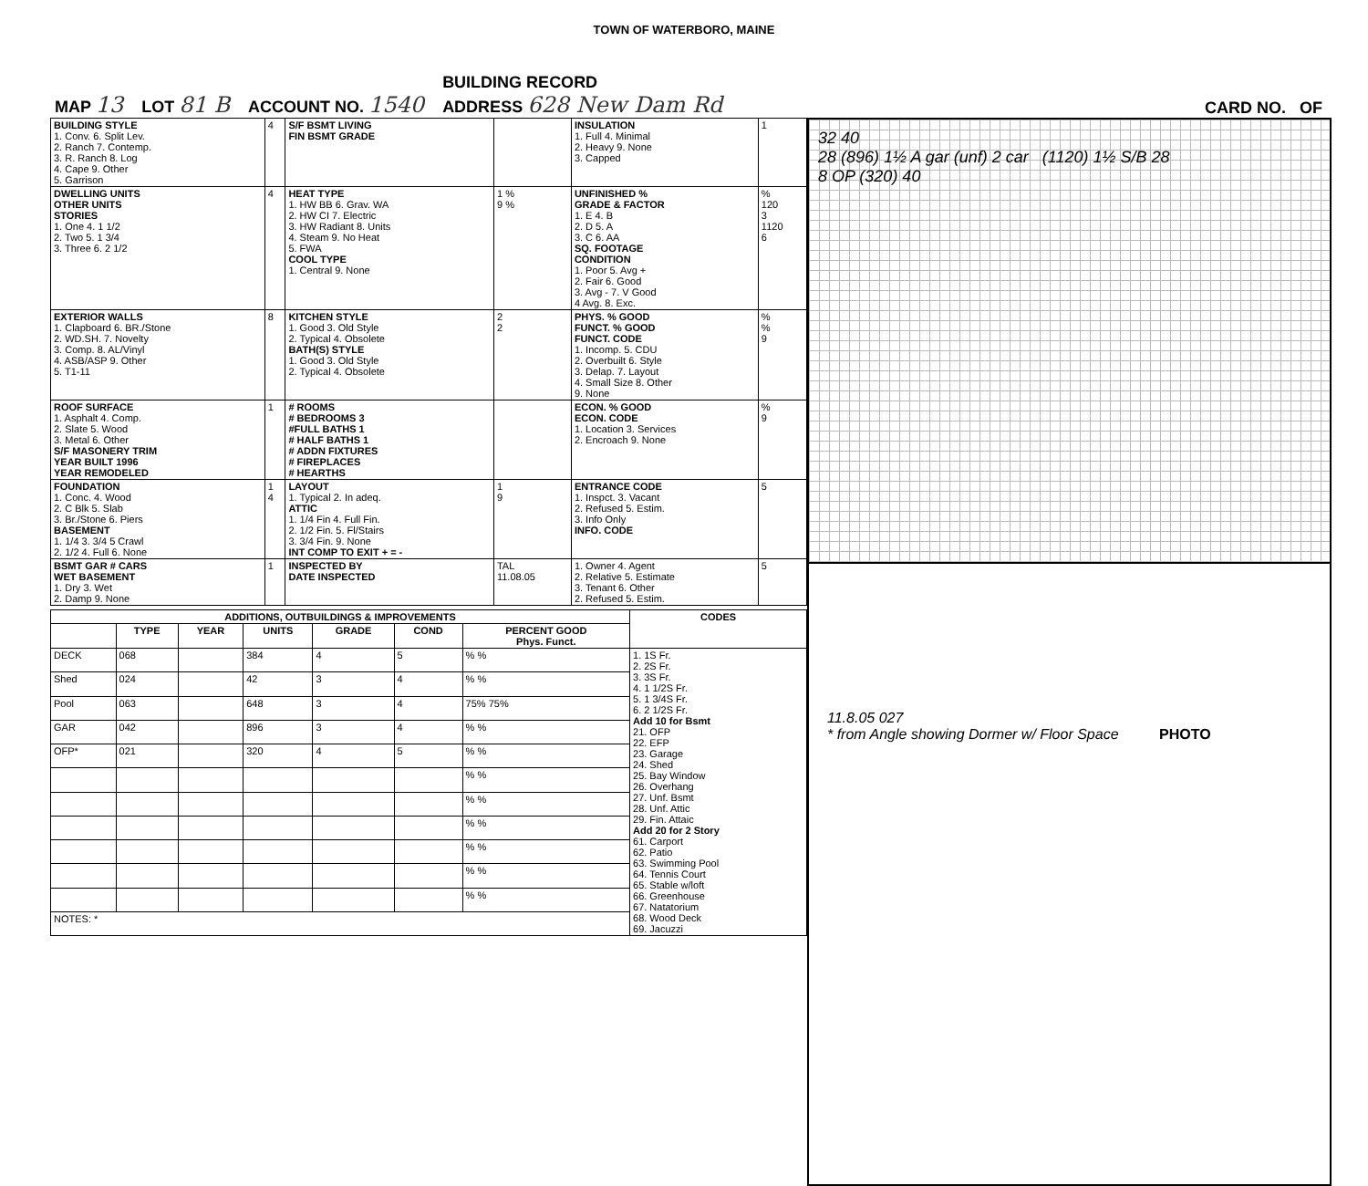TOWN OF WATERBORO, MAINE
MAP 13 LOT 81 B ACCOUNT NO. 1540 BUILDING RECORD
ADDRESS 628 New Dam Rd CARD NO. OF
| BUILDING STYLE 1. Conv. 6. Split Lev. 2. Ranch 7. Contemp. 3. R. Ranch 8. Log 4. Cape 9. Other 5. Garrison | 4 | S/F BSMT LIVING FIN BSMT GRADE | | INSULATION 1. Full 4. Minimal 2. Heavy 9. None 3. Capped | 1 |
| DWELLING UNITS OTHER UNITS STORIES 1. One 4. 1 1/2 2. Two 5. 1 3/4 3. Three 6. 2 1/2 | 4 | HEAT TYPE 1. HW BB 6. Grav. WA 2. HW CI 7. Electric 3. HW Radiant 8. Units 4. Steam 9. No Heat 5. FWA COOL TYPE 1. Central 9. None | 1 % 9 % | UNFINISHED % GRADE & FACTOR 1. E 4. B 2. D 5. A 3. C 6. AA SQ. FOOTAGE CONDITION 1. Poor 5. Avg + 2. Fair 6. Good 3. Avg - 7. V Good 4 Avg. 8. Exc. | % 120 3 1120 6 |
| EXTERIOR WALLS 1. Clapboard 6. BR./Stone 2. WD.SH. 7. Novelty 3. Comp. 8. AL/Vinyl 4. ASB/ASP 9. Other 5. T1-11 | 8 | KITCHEN STYLE 1. Good 3. Old Style 2. Typical 4. Obsolete BATH(S) STYLE 1. Good 3. Old Style 2. Typical 4. Obsolete | 2 2 | PHYS. % GOOD FUNCT. % GOOD FUNCT. CODE 1. Incomp. 5. CDU 2. Overbuilt 6. Style 3. Delap. 7. Layout 4. Small Size 8. Other 9. None | % % 9 |
| ROOF SURFACE 1. Asphalt 4. Comp. 2. Slate 5. Wood 3. Metal 6. Other S/F MASONERY TRIM YEAR BUILT 1996 YEAR REMODELED | 1 | # ROOMS # BEDROOMS 3 #FULL BATHS 1 # HALF BATHS 1 # ADDN FIXTURES # FIREPLACES # HEARTHS | | ECON. % GOOD ECON. CODE 1. Location 3. Services 2. Encroach 9. None | % 9 |
| FOUNDATION 1. Conc. 4. Wood 2. C Blk 5. Slab 3. Br./Stone 6. Piers BASEMENT 1. 1/4 3. 3/4 5 Crawl 2. 1/2 4. Full 6. None | 1 4 | LAYOUT 1. Typical 2. In adeq. ATTIC 1. 1/4 Fin 4. Full Fin. 2. 1/2 Fin. 5. Fl/Stairs 3. 3/4 Fin. 9. None INT COMP TO EXIT + = - | 1 9 | ENTRANCE CODE 1. Inspct. 3. Vacant 2. Refused 5. Estim. 3. Info Only INFO. CODE | 5 |
| BSMT GAR # CARS WET BASEMENT 1. Dry 3. Wet 2. Damp 9. None | 1 | INSPECTED BY DATE INSPECTED | TAL 11.08.05 | 1. Owner 4. Agent 2. Relative 5. Estimate 3. Tenant 6. Other 2. Refused 5. Estim. | 5 |
| ADDITIONS, OUTBUILDINGS & IMPROVEMENTS | | | | | | | CODES |
| --- | --- | --- | --- | --- | --- | --- | --- |
| | TYPE | YEAR | UNITS | GRADE | COND | PERCENT GOOD Phys. Funct. | |
| DECK | 068 | | 384 | 4 | 5 | % % | 1. 1S Fr. 2. 2S Fr. 3. 3S Fr. 4. 1 1/2S Fr. 5. 1 3/4S Fr. 6. 2 1/2S Fr. Add 10 for Bsmt 21. OFP 22. EFP 23. Garage 24. Shed 25. Bay Window 26. Overhang 27. Unf. Bsmt 28. Unf. Attic 29. Fin. Attaic Add 20 for 2 Story 61. Carport 62. Patio 63. Swimming Pool 64. Tennis Court 65. Stable w/loft 66. Greenhouse 67. Natatorium 68. Wood Deck 69. Jacuzzi |
| Shed | 024 | | 42 | 3 | 4 | % % | |
| Pool | 063 | | 648 | 3 | 4 | 75% 75% | |
| GAR | 042 | | 896 | 3 | 4 | % % | |
| OFP* | 021 | | 320 | 4 | 5 | % % | |
| | | | | | | % % | |
| | | | | | | % % | |
| | | | | | | % % | |
| | | | | | | % % | |
| | | | | | | % % | |
| | | | | | | % % | |
| NOTES: * | | | | | | | |
32 40
28 (896) 1½ A gar (unf) 2 car (1120) 1½ S/B 28
8 OP (320) 40
11.8.05 027
* from Angle showing Dormer w/ Floor Space PHOTO